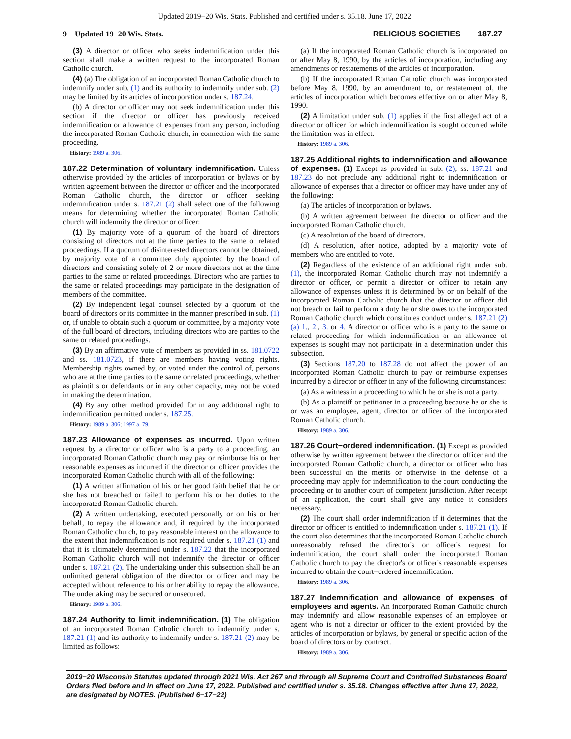Updated 2019−20 Wis. Stats. Published and certified under s. 35.18. June 17, 2022.
9 Updated 19−20 Wis. Stats. RELIGIOUS SOCIETIES 187.27
(3) A director or officer who seeks indemnification under this section shall make a written request to the incorporated Roman Catholic church.
(4) (a) The obligation of an incorporated Roman Catholic church to indemnify under sub. (1) and its authority to indemnify under sub. (2) may be limited by its articles of incorporation under s. 187.24.
(b) A director or officer may not seek indemnification under this section if the director or officer has previously received indemnification or allowance of expenses from any person, including the incorporated Roman Catholic church, in connection with the same proceeding.
History: 1989 a. 306.
187.22 Determination of voluntary indemnification. Unless otherwise provided by the articles of incorporation or bylaws or by written agreement between the director or officer and the incorporated Roman Catholic church, the director or officer seeking indemnification under s. 187.21 (2) shall select one of the following means for determining whether the incorporated Roman Catholic church will indemnify the director or officer:
(1) By majority vote of a quorum of the board of directors consisting of directors not at the time parties to the same or related proceedings. If a quorum of disinterested directors cannot be obtained, by majority vote of a committee duly appointed by the board of directors and consisting solely of 2 or more directors not at the time parties to the same or related proceedings. Directors who are parties to the same or related proceedings may participate in the designation of members of the committee.
(2) By independent legal counsel selected by a quorum of the board of directors or its committee in the manner prescribed in sub. (1) or, if unable to obtain such a quorum or committee, by a majority vote of the full board of directors, including directors who are parties to the same or related proceedings.
(3) By an affirmative vote of members as provided in ss. 181.0722 and ss. 181.0723, if there are members having voting rights. Membership rights owned by, or voted under the control of, persons who are at the time parties to the same or related proceedings, whether as plaintiffs or defendants or in any other capacity, may not be voted in making the determination.
(4) By any other method provided for in any additional right to indemnification permitted under s. 187.25.
History: 1989 a. 306; 1997 a. 79.
187.23 Allowance of expenses as incurred. Upon written request by a director or officer who is a party to a proceeding, an incorporated Roman Catholic church may pay or reimburse his or her reasonable expenses as incurred if the director or officer provides the incorporated Roman Catholic church with all of the following:
(1) A written affirmation of his or her good faith belief that he or she has not breached or failed to perform his or her duties to the incorporated Roman Catholic church.
(2) A written undertaking, executed personally or on his or her behalf, to repay the allowance and, if required by the incorporated Roman Catholic church, to pay reasonable interest on the allowance to the extent that indemnification is not required under s. 187.21 (1) and that it is ultimately determined under s. 187.22 that the incorporated Roman Catholic church will not indemnify the director or officer under s. 187.21 (2). The undertaking under this subsection shall be an unlimited general obligation of the director or officer and may be accepted without reference to his or her ability to repay the allowance. The undertaking may be secured or unsecured.
History: 1989 a. 306.
187.24 Authority to limit indemnification. (1) The obligation of an incorporated Roman Catholic church to indemnify under s. 187.21 (1) and its authority to indemnify under s. 187.21 (2) may be limited as follows:
(a) If the incorporated Roman Catholic church is incorporated on or after May 8, 1990, by the articles of incorporation, including any amendments or restatements of the articles of incorporation.
(b) If the incorporated Roman Catholic church was incorporated before May 8, 1990, by an amendment to, or restatement of, the articles of incorporation which becomes effective on or after May 8, 1990.
(2) A limitation under sub. (1) applies if the first alleged act of a director or officer for which indemnification is sought occurred while the limitation was in effect.
History: 1989 a. 306.
187.25 Additional rights to indemnification and allowance of expenses. (1) Except as provided in sub. (2), ss. 187.21 and 187.23 do not preclude any additional right to indemnification or allowance of expenses that a director or officer may have under any of the following:
(a) The articles of incorporation or bylaws.
(b) A written agreement between the director or officer and the incorporated Roman Catholic church.
(c) A resolution of the board of directors.
(d) A resolution, after notice, adopted by a majority vote of members who are entitled to vote.
(2) Regardless of the existence of an additional right under sub. (1), the incorporated Roman Catholic church may not indemnify a director or officer, or permit a director or officer to retain any allowance of expenses unless it is determined by or on behalf of the incorporated Roman Catholic church that the director or officer did not breach or fail to perform a duty he or she owes to the incorporated Roman Catholic church which constitutes conduct under s. 187.21 (2) (a) 1., 2., 3. or 4. A director or officer who is a party to the same or related proceeding for which indemnification or an allowance of expenses is sought may not participate in a determination under this subsection.
(3) Sections 187.20 to 187.28 do not affect the power of an incorporated Roman Catholic church to pay or reimburse expenses incurred by a director or officer in any of the following circumstances:
(a) As a witness in a proceeding to which he or she is not a party.
(b) As a plaintiff or petitioner in a proceeding because he or she is or was an employee, agent, director or officer of the incorporated Roman Catholic church.
History: 1989 a. 306.
187.26 Court−ordered indemnification. (1) Except as provided otherwise by written agreement between the director or officer and the incorporated Roman Catholic church, a director or officer who has been successful on the merits or otherwise in the defense of a proceeding may apply for indemnification to the court conducting the proceeding or to another court of competent jurisdiction. After receipt of an application, the court shall give any notice it considers necessary.
(2) The court shall order indemnification if it determines that the director or officer is entitled to indemnification under s. 187.21 (1). If the court also determines that the incorporated Roman Catholic church unreasonably refused the director's or officer's request for indemnification, the court shall order the incorporated Roman Catholic church to pay the director's or officer's reasonable expenses incurred to obtain the court−ordered indemnification.
History: 1989 a. 306.
187.27 Indemnification and allowance of expenses of employees and agents. An incorporated Roman Catholic church may indemnify and allow reasonable expenses of an employee or agent who is not a director or officer to the extent provided by the articles of incorporation or bylaws, by general or specific action of the board of directors or by contract.
History: 1989 a. 306.
2019−20 Wisconsin Statutes updated through 2021 Wis. Act 267 and through all Supreme Court and Controlled Substances Board Orders filed before and in effect on June 17, 2022. Published and certified under s. 35.18. Changes effective after June 17, 2022, are designated by NOTES. (Published 6−17−22)